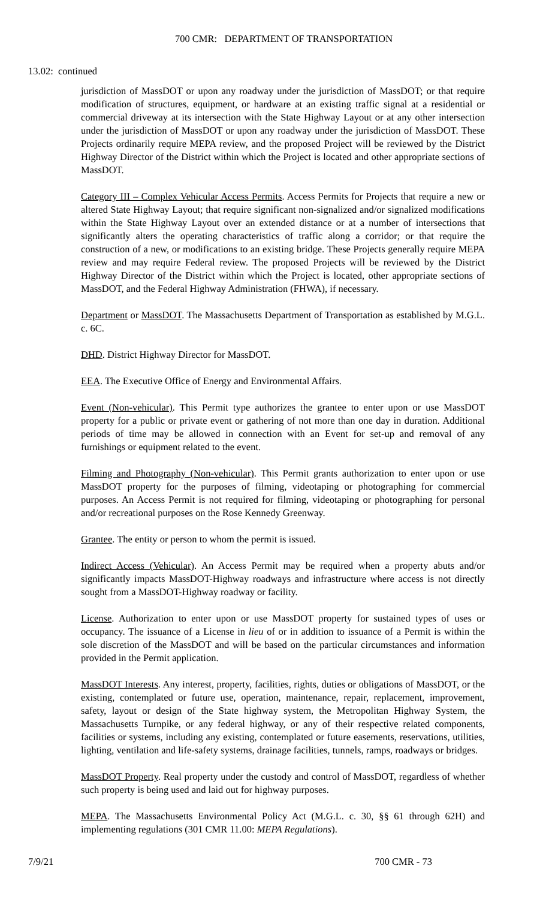700 CMR: DEPARTMENT OF TRANSPORTATION
13.02: continued
jurisdiction of MassDOT or upon any roadway under the jurisdiction of MassDOT; or that require modification of structures, equipment, or hardware at an existing traffic signal at a residential or commercial driveway at its intersection with the State Highway Layout or at any other intersection under the jurisdiction of MassDOT or upon any roadway under the jurisdiction of MassDOT. These Projects ordinarily require MEPA review, and the proposed Project will be reviewed by the District Highway Director of the District within which the Project is located and other appropriate sections of MassDOT.
Category III – Complex Vehicular Access Permits. Access Permits for Projects that require a new or altered State Highway Layout; that require significant non-signalized and/or signalized modifications within the State Highway Layout over an extended distance or at a number of intersections that significantly alters the operating characteristics of traffic along a corridor; or that require the construction of a new, or modifications to an existing bridge. These Projects generally require MEPA review and may require Federal review. The proposed Projects will be reviewed by the District Highway Director of the District within which the Project is located, other appropriate sections of MassDOT, and the Federal Highway Administration (FHWA), if necessary.
Department or MassDOT. The Massachusetts Department of Transportation as established by M.G.L. c. 6C.
DHD. District Highway Director for MassDOT.
EEA. The Executive Office of Energy and Environmental Affairs.
Event (Non-vehicular). This Permit type authorizes the grantee to enter upon or use MassDOT property for a public or private event or gathering of not more than one day in duration. Additional periods of time may be allowed in connection with an Event for set-up and removal of any furnishings or equipment related to the event.
Filming and Photography (Non-vehicular). This Permit grants authorization to enter upon or use MassDOT property for the purposes of filming, videotaping or photographing for commercial purposes. An Access Permit is not required for filming, videotaping or photographing for personal and/or recreational purposes on the Rose Kennedy Greenway.
Grantee. The entity or person to whom the permit is issued.
Indirect Access (Vehicular). An Access Permit may be required when a property abuts and/or significantly impacts MassDOT-Highway roadways and infrastructure where access is not directly sought from a MassDOT-Highway roadway or facility.
License. Authorization to enter upon or use MassDOT property for sustained types of uses or occupancy. The issuance of a License in lieu of or in addition to issuance of a Permit is within the sole discretion of the MassDOT and will be based on the particular circumstances and information provided in the Permit application.
MassDOT Interests. Any interest, property, facilities, rights, duties or obligations of MassDOT, or the existing, contemplated or future use, operation, maintenance, repair, replacement, improvement, safety, layout or design of the State highway system, the Metropolitan Highway System, the Massachusetts Turnpike, or any federal highway, or any of their respective related components, facilities or systems, including any existing, contemplated or future easements, reservations, utilities, lighting, ventilation and life-safety systems, drainage facilities, tunnels, ramps, roadways or bridges.
MassDOT Property. Real property under the custody and control of MassDOT, regardless of whether such property is being used and laid out for highway purposes.
MEPA. The Massachusetts Environmental Policy Act (M.G.L. c. 30, §§ 61 through 62H) and implementing regulations (301 CMR 11.00: MEPA Regulations).
7/9/21 700 CMR - 73